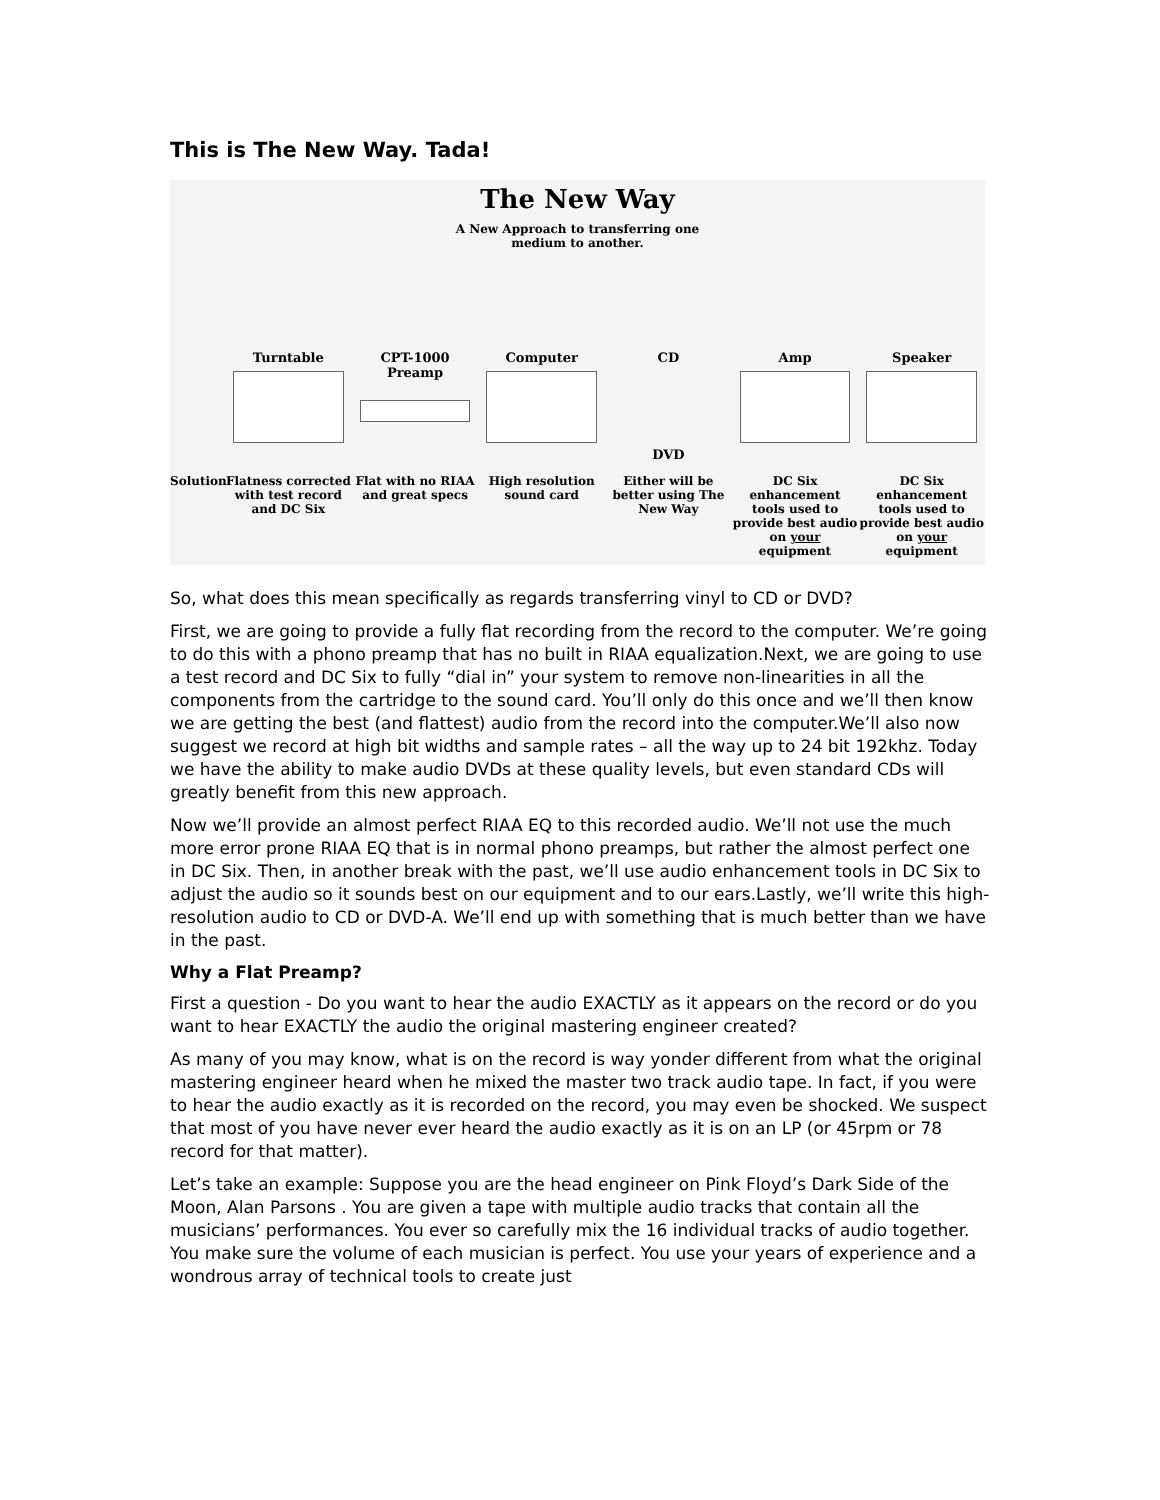This is The New Way. Tada!
The New Way
A New Approach to transferring one
medium to another.
Turntable CPT-1000 Preamp Computer CD
DVD
Amp Speaker
Solution
Flatness corrected with test record and DC Six
Flat with no RIAA and great specs
High resolution sound card
Either will be better using The New Way
DC Six enhancement tools used to provide best audio on your equipment
DC Six enhancement tools used to provide best audio on your equipment
So, what does this mean specifically as regards transferring vinyl to CD or DVD?
First, we are going to provide a fully flat recording from the record to the computer. We’re going to do this with a phono preamp that has no built in RIAA equalization.Next, we are going to use a test record and DC Six to fully “dial in” your system to remove non-linearities in all the components from the cartridge to the sound card. You’ll only do this once and we’ll then know we are getting the best (and flattest) audio from the record into the computer.We’ll also now suggest we record at high bit widths and sample rates – all the way up to 24 bit 192khz. Today we have the ability to make audio DVDs at these quality levels, but even standard CDs will greatly benefit from this new approach.
Now we’ll provide an almost perfect RIAA EQ to this recorded audio. We’ll not use the much more error prone RIAA EQ that is in normal phono preamps, but rather the almost perfect one in DC Six. Then, in another break with the past, we’ll use audio enhancement tools in DC Six to adjust the audio so it sounds best on our equipment and to our ears.Lastly, we’ll write this high-resolution audio to CD or DVD-A. We’ll end up with something that is much better than we have in the past.
Why a Flat Preamp?
First a question - Do you want to hear the audio EXACTLY as it appears on the record or do you want to hear EXACTLY the audio the original mastering engineer created?
As many of you may know, what is on the record is way yonder different from what the original mastering engineer heard when he mixed the master two track audio tape. In fact, if you were to hear the audio exactly as it is recorded on the record, you may even be shocked. We suspect that most of you have never ever heard the audio exactly as it is on an LP (or 45rpm or 78 record for that matter).
Let’s take an example: Suppose you are the head engineer on Pink Floyd’s Dark Side of the Moon, Alan Parsons . You are given a tape with multiple audio tracks that contain all the musicians’ performances. You ever so carefully mix the 16 individual tracks of audio together. You make sure the volume of each musician is perfect. You use your years of experience and a wondrous array of technical tools to create just